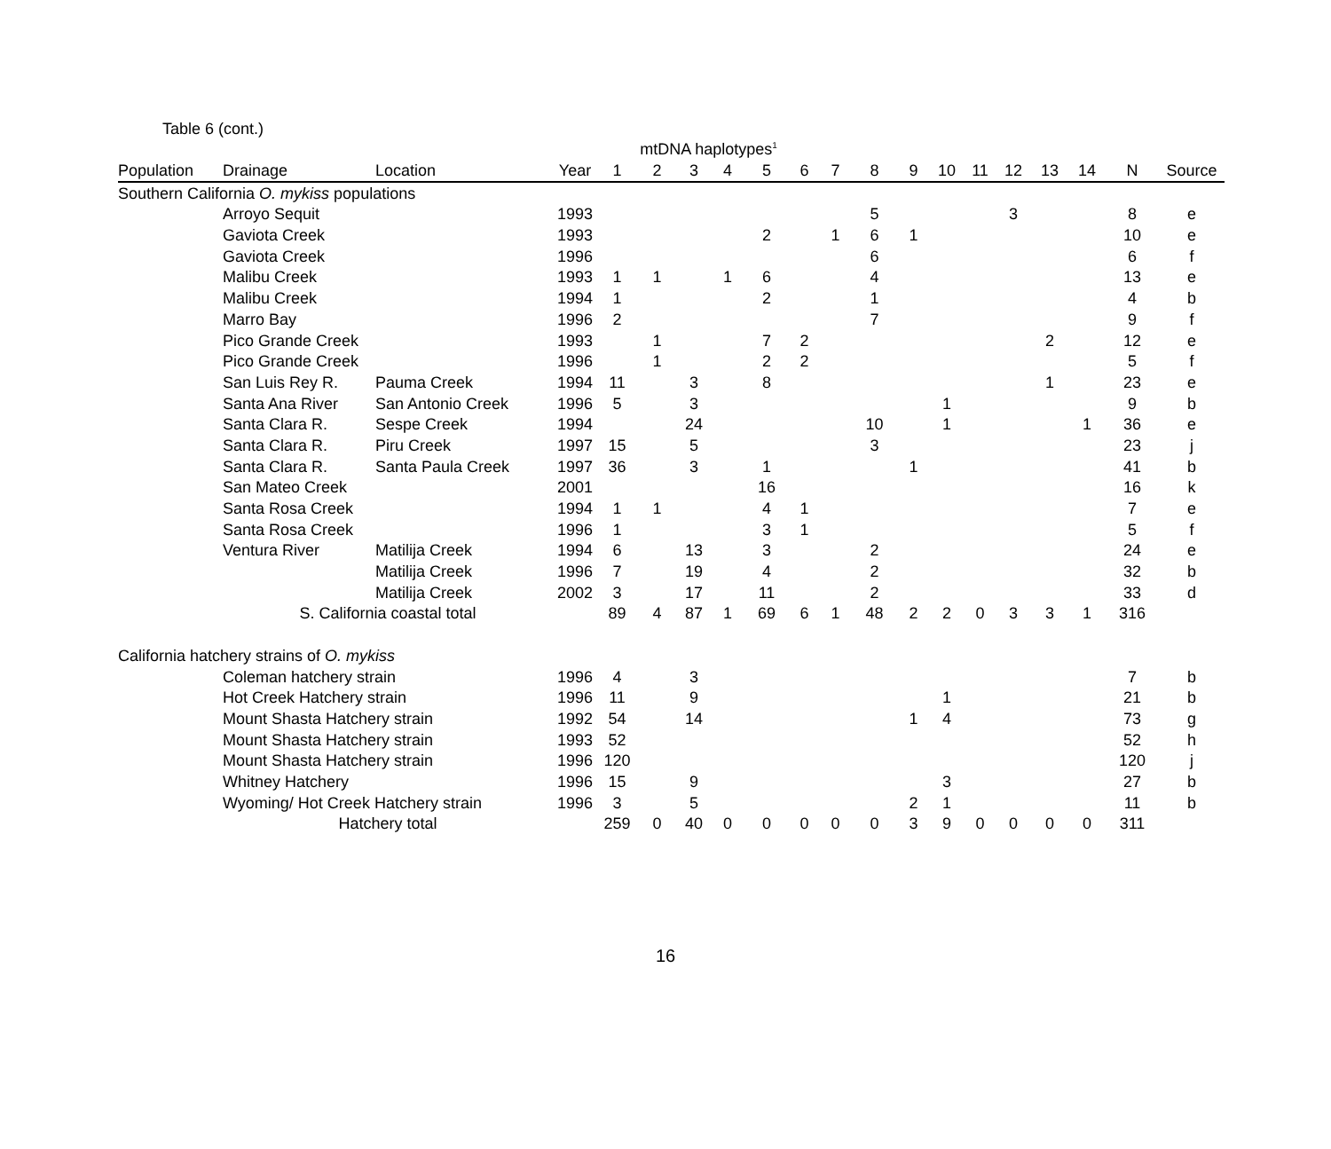Table 6 (cont.)
| | | | | mtDNA haplotypes<sup>1</sup> | | | | | | | | | | | | | | | |
| Population | Drainage | Location | Year | 1 | 2 | 3 | 4 | 5 | 6 | 7 | 8 | 9 | 10 | 11 | 12 | 13 | 14 | N | Source |
| Southern California O. mykiss populations | | | | | | | | | | | | | | | | | | | |
| | Arroyo Sequit | | 1993 | | | | | | | | 5 | | | | 3 | | | 8 | e |
| | Gaviota Creek | | 1993 | | | | | 2 | | 1 | 6 | 1 | | | | | | 10 | e |
| | Gaviota Creek | | 1996 | | | | | | | | 6 | | | | | | | 6 | f |
| | Malibu Creek | | 1993 | 1 | 1 | | 1 | 6 | | | 4 | | | | | | | 13 | e |
| | Malibu Creek | | 1994 | 1 | | | | 2 | | | 1 | | | | | | | 4 | b |
| | Marro Bay | | 1996 | 2 | | | | | | | 7 | | | | | | | 9 | f |
| | Pico Grande Creek | | 1993 | | 1 | | | 7 | 2 | | | | | | | 2 | | 12 | e |
| | Pico Grande Creek | | 1996 | | 1 | | | 2 | 2 | | | | | | | | | 5 | f |
| | San Luis Rey R. | Pauma Creek | 1994 | 11 | | 3 | | 8 | | | | | | | | 1 | | 23 | e |
| | Santa Ana River | San Antonio Creek | 1996 | 5 | | 3 | | | | | | | 1 | | | | | 9 | b |
| | Santa Clara R. | Sespe Creek | 1994 | | | 24 | | | | | 10 | | 1 | | | | 1 | 36 | e |
| | Santa Clara R. | Piru Creek | 1997 | 15 | | 5 | | | | | 3 | | | | | | | 23 | j |
| | Santa Clara R. | Santa Paula Creek | 1997 | 36 | | 3 | | 1 | | | | 1 | | | | | | 41 | b |
| | San Mateo Creek | | 2001 | | | | | 16 | | | | | | | | | | 16 | k |
| | Santa Rosa Creek | | 1994 | 1 | 1 | | | 4 | 1 | | | | | | | | | 7 | e |
| | Santa Rosa Creek | | 1996 | 1 | | | | 3 | 1 | | | | | | | | | 5 | f |
| | Ventura River | Matilija Creek | 1994 | 6 | | 13 | | 3 | | | 2 | | | | | | | 24 | e |
| | | Matilija Creek | 1996 | 7 | | 19 | | 4 | | | 2 | | | | | | | 32 | b |
| | | Matilija Creek | 2002 | 3 | | 17 | | 11 | | | 2 | | | | | | | 33 | d |
| | S. California coastal total | | | 89 | 4 | 87 | 1 | 69 | 6 | 1 | 48 | 2 | 2 | 0 | 3 | 3 | 1 | 316 | |
| California hatchery strains of O. mykiss | | | | | | | | | | | | | | | | | | | |
| | Coleman hatchery strain | | 1996 | 4 | | 3 | | | | | | | | | | | | 7 | b |
| | Hot Creek Hatchery strain | | 1996 | 11 | | 9 | | | | | | | 1 | | | | | 21 | b |
| | Mount Shasta Hatchery strain | | 1992 | 54 | | 14 | | | | | | 1 | 4 | | | | | 73 | g |
| | Mount Shasta Hatchery strain | | 1993 | 52 | | | | | | | | | | | | | | 52 | h |
| | Mount Shasta Hatchery strain | | 1996 | 120 | | | | | | | | | | | | | | 120 | j |
| | Whitney Hatchery | | 1996 | 15 | | 9 | | | | | | | 3 | | | | | 27 | b |
| | Wyoming/ Hot Creek Hatchery strain | | 1996 | 3 | | 5 | | | | | | 2 | 1 | | | | | 11 | b |
| | Hatchery total | | | 259 | 0 | 40 | 0 | 0 | 0 | 0 | 0 | 3 | 9 | 0 | 0 | 0 | 0 | 311 | |
16